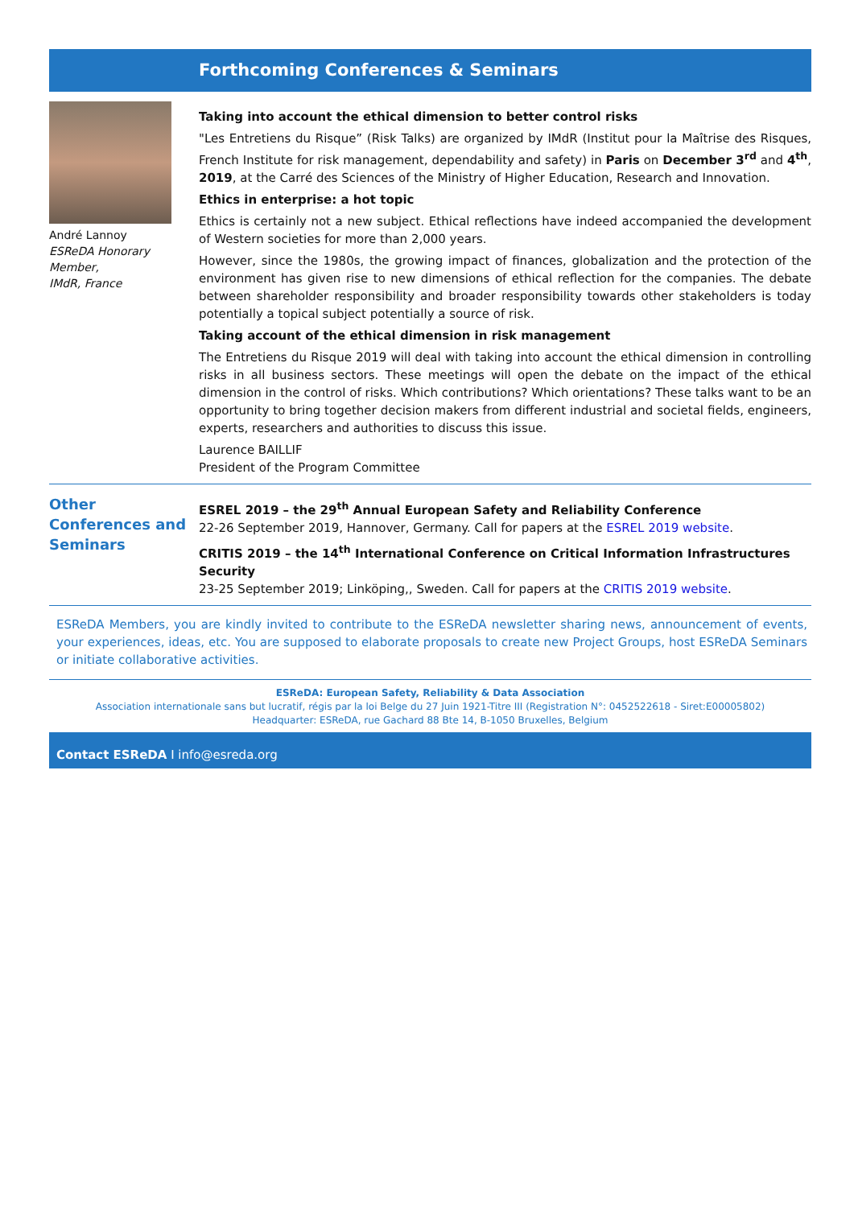Forthcoming Conferences & Seminars
André Lannoy
ESReDA Honorary Member,
IMdR, France
Taking into account the ethical dimension to better control risks
"Les Entretiens du Risque” (Risk Talks) are organized by IMdR (Institut pour la Maîtrise des Risques, French Institute for risk management, dependability and safety) in Paris on December 3<sup>rd</sup> and 4<sup>th</sup>, 2019, at the Carré des Sciences of the Ministry of Higher Education, Research and Innovation.
Ethics in enterprise: a hot topic
Ethics is certainly not a new subject. Ethical reflections have indeed accompanied the development of Western societies for more than 2,000 years.
However, since the 1980s, the growing impact of finances, globalization and the protection of the environment has given rise to new dimensions of ethical reflection for the companies. The debate between shareholder responsibility and broader responsibility towards other stakeholders is today potentially a topical subject potentially a source of risk.
Taking account of the ethical dimension in risk management
The Entretiens du Risque 2019 will deal with taking into account the ethical dimension in controlling risks in all business sectors. These meetings will open the debate on the impact of the ethical dimension in the control of risks. Which contributions? Which orientations? These talks want to be an opportunity to bring together decision makers from different industrial and societal fields, engineers, experts, researchers and authorities to discuss this issue.
Laurence BAILLIF
President of the Program Committee
Other Conferences and Seminars
ESREL 2019 – the 29<sup>th</sup> Annual European Safety and Reliability Conference
22-26 September 2019, Hannover, Germany. Call for papers at the ESREL 2019 website.
CRITIS 2019 – the 14<sup>th</sup> International Conference on Critical Information Infrastructures Security
23-25 September 2019; Linköping,, Sweden. Call for papers at the CRITIS 2019 website.
ESReDA Members, you are kindly invited to contribute to the ESReDA newsletter sharing news, announcement of events, your experiences, ideas, etc. You are supposed to elaborate proposals to create new Project Groups, host ESReDA Seminars or initiate collaborative activities.
ESReDA: European Safety, Reliability & Data Association
Association internationale sans but lucratif, régis par la loi Belge du 27 Juin 1921-Titre III (Registration N°: 0452522618 - Siret:E00005802)
Headquarter: ESReDA, rue Gachard 88 Bte 14, B-1050 Bruxelles, Belgium
Contact ESReDA I info@esreda.org